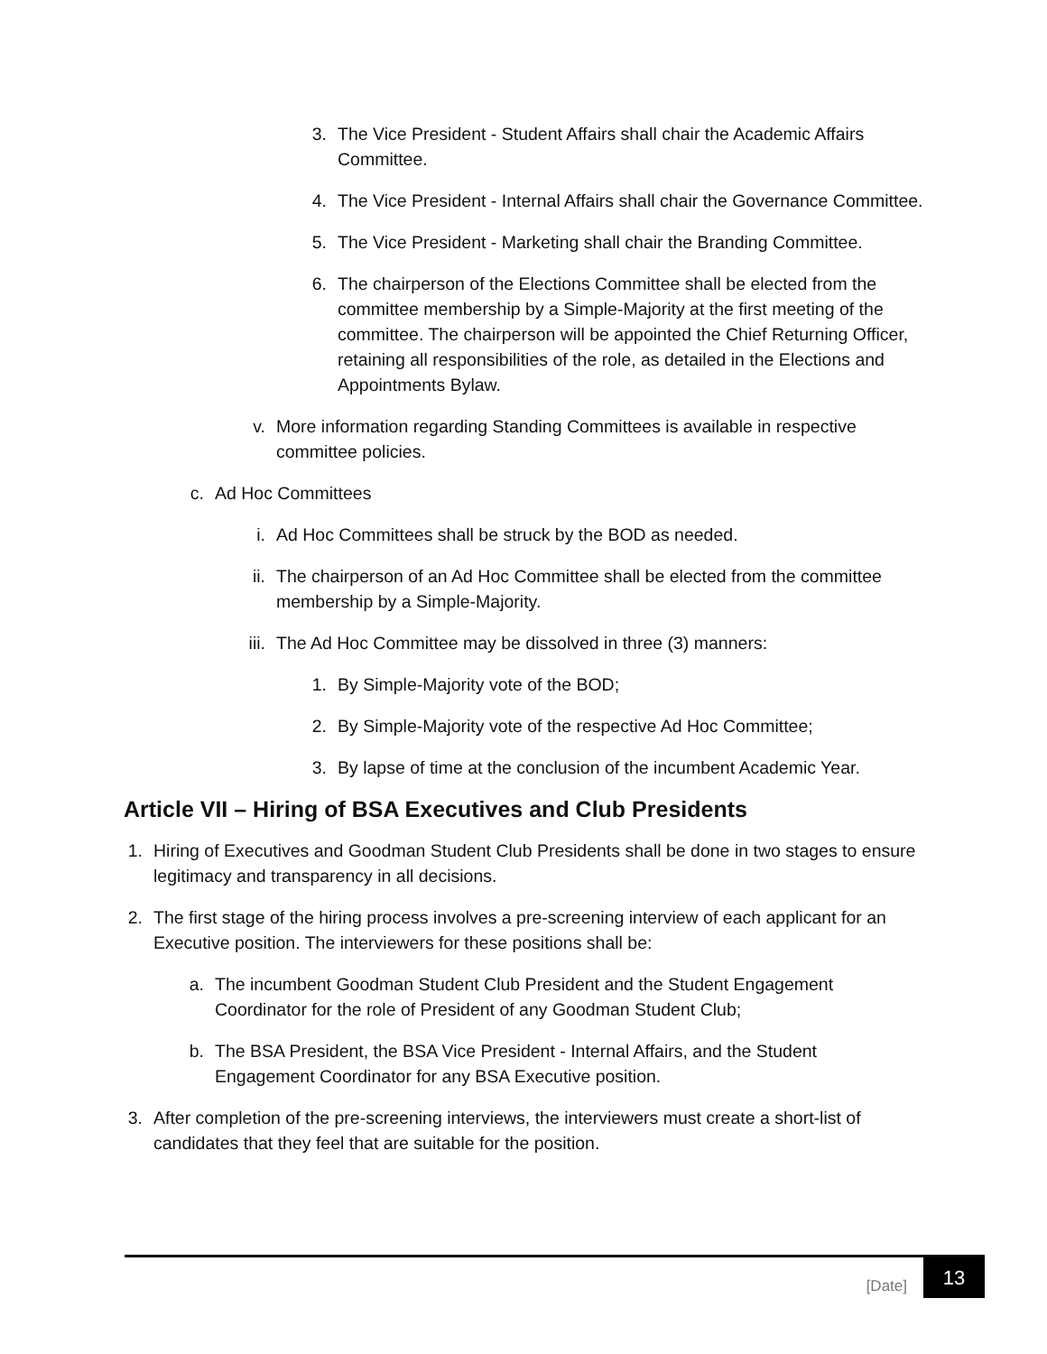3. The Vice President - Student Affairs shall chair the Academic Affairs Committee.
4. The Vice President - Internal Affairs shall chair the Governance Committee.
5. The Vice President - Marketing shall chair the Branding Committee.
6. The chairperson of the Elections Committee shall be elected from the committee membership by a Simple-Majority at the first meeting of the committee. The chairperson will be appointed the Chief Returning Officer, retaining all responsibilities of the role, as detailed in the Elections and Appointments Bylaw.
v. More information regarding Standing Committees is available in respective committee policies.
c. Ad Hoc Committees
i. Ad Hoc Committees shall be struck by the BOD as needed.
ii. The chairperson of an Ad Hoc Committee shall be elected from the committee membership by a Simple-Majority.
iii. The Ad Hoc Committee may be dissolved in three (3) manners:
1. By Simple-Majority vote of the BOD;
2. By Simple-Majority vote of the respective Ad Hoc Committee;
3. By lapse of time at the conclusion of the incumbent Academic Year.
Article VII – Hiring of BSA Executives and Club Presidents
1. Hiring of Executives and Goodman Student Club Presidents shall be done in two stages to ensure legitimacy and transparency in all decisions.
2. The first stage of the hiring process involves a pre-screening interview of each applicant for an Executive position. The interviewers for these positions shall be:
a. The incumbent Goodman Student Club President and the Student Engagement Coordinator for the role of President of any Goodman Student Club;
b. The BSA President, the BSA Vice President - Internal Affairs, and the Student Engagement Coordinator for any BSA Executive position.
3. After completion of the pre-screening interviews, the interviewers must create a short-list of candidates that they feel that are suitable for the position.
[Date]
13